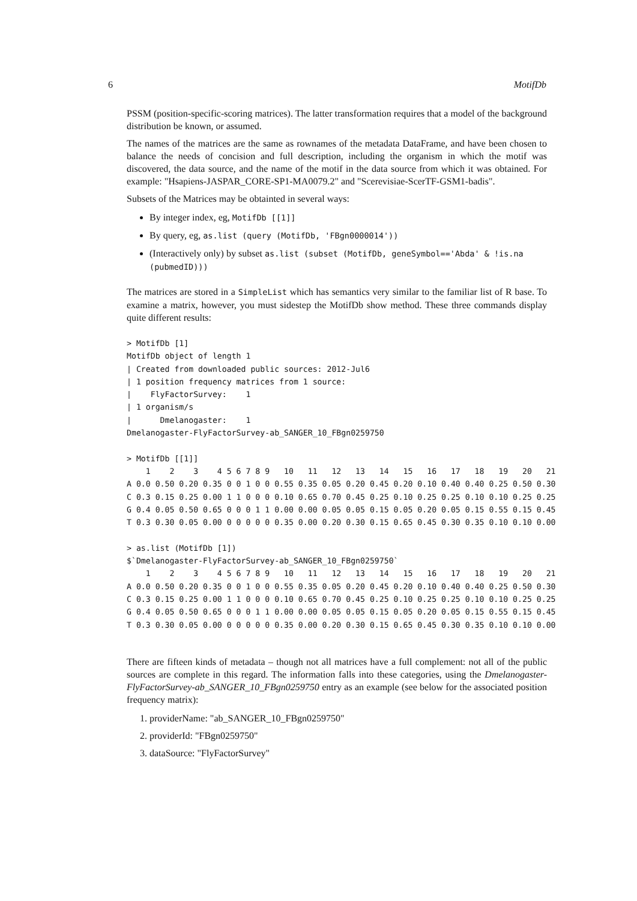6 MotifDb
PSSM (position-specific-scoring matrices). The latter transformation requires that a model of the background distribution be known, or assumed.
The names of the matrices are the same as rownames of the metadata DataFrame, and have been chosen to balance the needs of concision and full description, including the organism in which the motif was discovered, the data source, and the name of the motif in the data source from which it was obtained. For example: "Hsapiens-JASPAR_CORE-SP1-MA0079.2" and "Scerevisiae-ScerTF-GSM1-badis".
Subsets of the Matrices may be obtainted in several ways:
By integer index, eg, MotifDb [[1]]
By query, eg, as.list (query (MotifDb, 'FBgn0000014'))
(Interactively only) by subset as.list (subset (MotifDb, geneSymbol=='Abda' & !is.na (pubmedID)))
The matrices are stored in a SimpleList which has semantics very similar to the familiar list of R base. To examine a matrix, however, you must sidestep the MotifDb show method. These three commands display quite different results:
> MotifDb [1]
MotifDb object of length 1
| Created from downloaded public sources: 2012-Jul6
| 1 position frequency matrices from 1 source:
|    FlyFactorSurvey:    1
| 1 organism/s
|      Dmelanogaster:    1
Dmelanogaster-FlyFactorSurvey-ab_SANGER_10_FBgn0259750

> MotifDb [[1]]
    1    2    3    4 5 6 7 8 9   10   11   12   13   14   15   16   17   18   19   20   21
A 0.0 0.50 0.20 0.35 0 0 1 0 0 0.55 0.35 0.05 0.20 0.45 0.20 0.10 0.40 0.40 0.25 0.50 0.30
C 0.3 0.15 0.25 0.00 1 1 0 0 0 0.10 0.65 0.70 0.45 0.25 0.10 0.25 0.25 0.10 0.10 0.25 0.25
G 0.4 0.05 0.50 0.65 0 0 0 1 1 0.00 0.00 0.05 0.05 0.15 0.05 0.20 0.05 0.15 0.55 0.15 0.45
T 0.3 0.30 0.05 0.00 0 0 0 0 0 0.35 0.00 0.20 0.30 0.15 0.65 0.45 0.30 0.35 0.10 0.10 0.00

> as.list (MotifDb [1])
$`Dmelanogaster-FlyFactorSurvey-ab_SANGER_10_FBgn0259750`
    1    2    3    4 5 6 7 8 9   10   11   12   13   14   15   16   17   18   19   20   21
A 0.0 0.50 0.20 0.35 0 0 1 0 0 0.55 0.35 0.05 0.20 0.45 0.20 0.10 0.40 0.40 0.25 0.50 0.30
C 0.3 0.15 0.25 0.00 1 1 0 0 0 0.10 0.65 0.70 0.45 0.25 0.10 0.25 0.25 0.10 0.10 0.25 0.25
G 0.4 0.05 0.50 0.65 0 0 0 1 1 0.00 0.00 0.05 0.05 0.15 0.05 0.20 0.05 0.15 0.55 0.15 0.45
T 0.3 0.30 0.05 0.00 0 0 0 0 0 0.35 0.00 0.20 0.30 0.15 0.65 0.45 0.30 0.35 0.10 0.10 0.00
There are fifteen kinds of metadata – though not all matrices have a full complement: not all of the public sources are complete in this regard. The information falls into these categories, using the Dmelanogaster-FlyFactorSurvey-ab_SANGER_10_FBgn0259750 entry as an example (see below for the associated position frequency matrix):
1. providerName: "ab_SANGER_10_FBgn0259750"
2. providerId: "FBgn0259750"
3. dataSource: "FlyFactorSurvey"